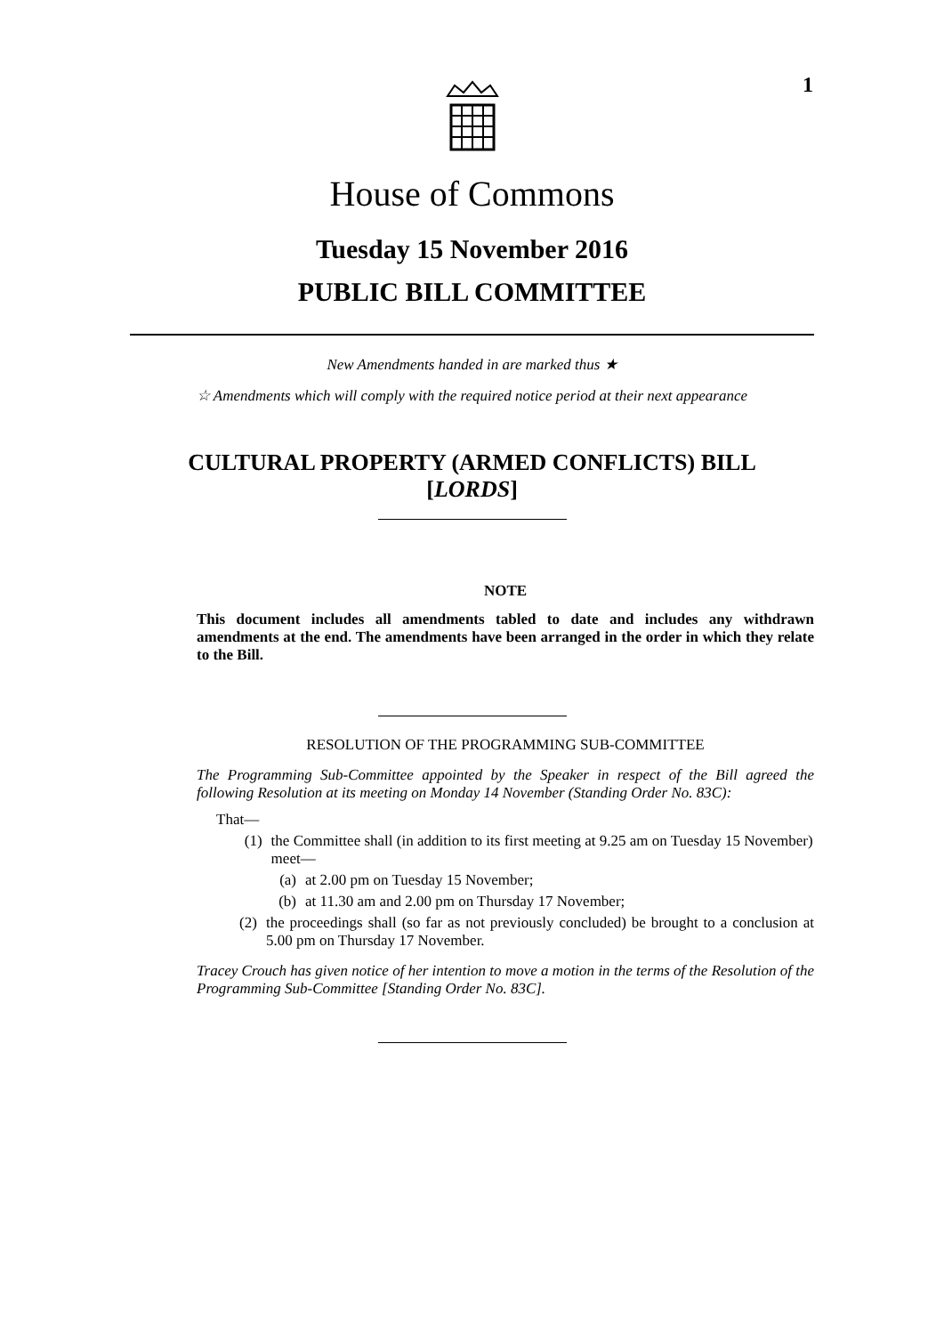1
House of Commons
Tuesday 15 November 2016
PUBLIC BILL COMMITTEE
New Amendments handed in are marked thus ★
☆ Amendments which will comply with the required notice period at their next appearance
CULTURAL PROPERTY (ARMED CONFLICTS) BILL
[LORDS]
NOTE
This document includes all amendments tabled to date and includes any withdrawn amendments at the end. The amendments have been arranged in the order in which they relate to the Bill.
RESOLUTION OF THE PROGRAMMING SUB-COMMITTEE
The Programming Sub-Committee appointed by the Speaker in respect of the Bill agreed the following Resolution at its meeting on Monday 14 November (Standing Order No. 83C):
That—
(1) the Committee shall (in addition to its first meeting at 9.25 am on Tuesday 15 November) meet—
(a) at 2.00 pm on Tuesday 15 November;
(b) at 11.30 am and 2.00 pm on Thursday 17 November;
(2) the proceedings shall (so far as not previously concluded) be brought to a conclusion at 5.00 pm on Thursday 17 November.
Tracey Crouch has given notice of her intention to move a motion in the terms of the Resolution of the Programming Sub-Committee [Standing Order No. 83C].